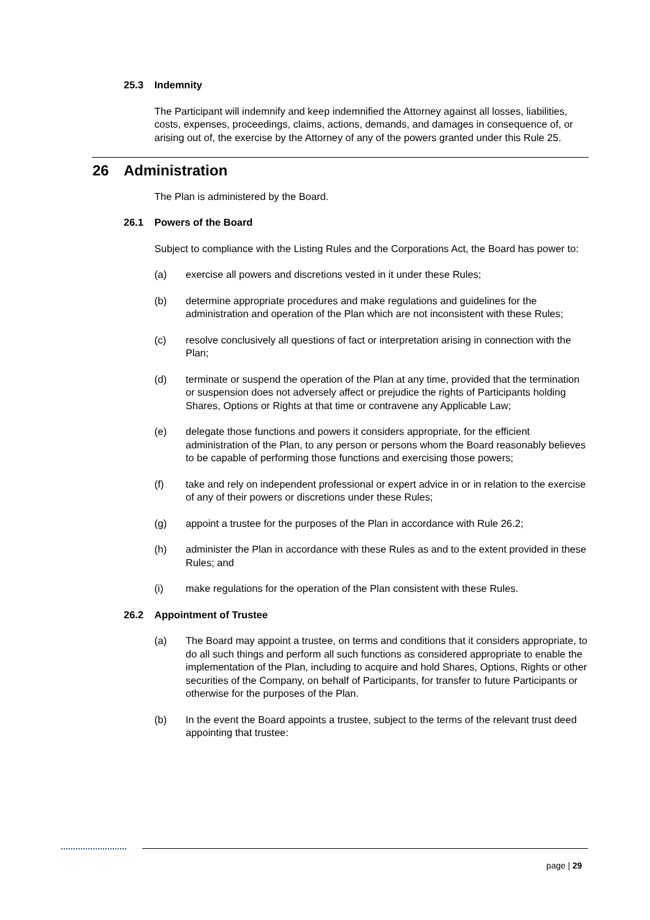25.3 Indemnity
The Participant will indemnify and keep indemnified the Attorney against all losses, liabilities, costs, expenses, proceedings, claims, actions, demands, and damages in consequence of, or arising out of, the exercise by the Attorney of any of the powers granted under this Rule 25.
26 Administration
The Plan is administered by the Board.
26.1 Powers of the Board
Subject to compliance with the Listing Rules and the Corporations Act, the Board has power to:
(a) exercise all powers and discretions vested in it under these Rules;
(b) determine appropriate procedures and make regulations and guidelines for the administration and operation of the Plan which are not inconsistent with these Rules;
(c) resolve conclusively all questions of fact or interpretation arising in connection with the Plan;
(d) terminate or suspend the operation of the Plan at any time, provided that the termination or suspension does not adversely affect or prejudice the rights of Participants holding Shares, Options or Rights at that time or contravene any Applicable Law;
(e) delegate those functions and powers it considers appropriate, for the efficient administration of the Plan, to any person or persons whom the Board reasonably believes to be capable of performing those functions and exercising those powers;
(f) take and rely on independent professional or expert advice in or in relation to the exercise of any of their powers or discretions under these Rules;
(g) appoint a trustee for the purposes of the Plan in accordance with Rule 26.2;
(h) administer the Plan in accordance with these Rules as and to the extent provided in these Rules; and
(i) make regulations for the operation of the Plan consistent with these Rules.
26.2 Appointment of Trustee
(a) The Board may appoint a trustee, on terms and conditions that it considers appropriate, to do all such things and perform all such functions as considered appropriate to enable the implementation of the Plan, including to acquire and hold Shares, Options, Rights or other securities of the Company, on behalf of Participants, for transfer to future Participants or otherwise for the purposes of the Plan.
(b) In the event the Board appoints a trustee, subject to the terms of the relevant trust deed appointing that trustee:
page | 29